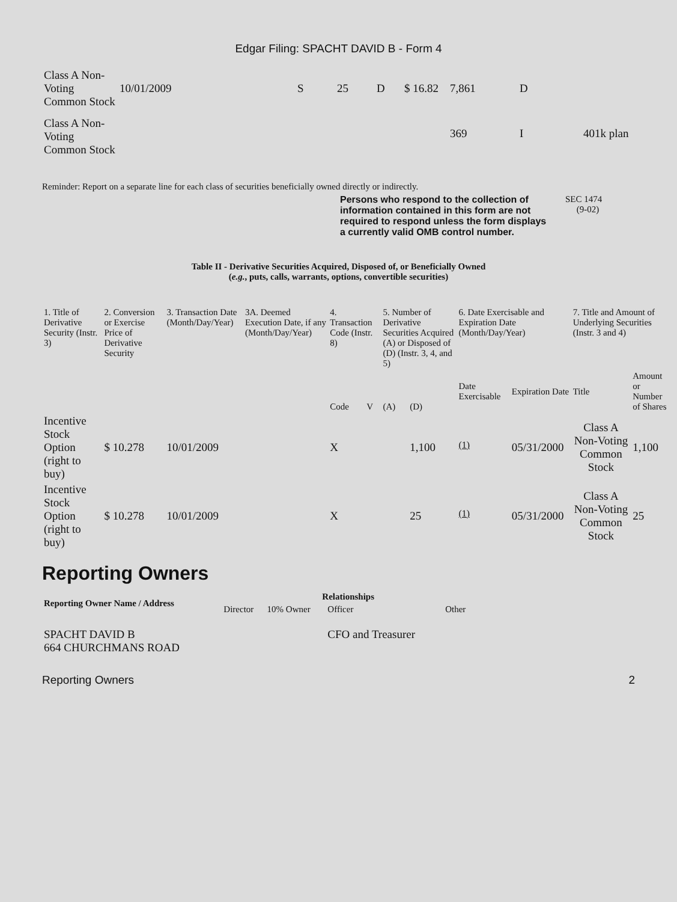Edgar Filing: SPACHT DAVID B - Form 4
| Class A Non-Voting Common Stock | 10/01/2009 | S | 25 | D | $ 16.82 | 7,861 | D | |
| Class A Non-Voting Common Stock | | | | | | 369 | I | 401k plan |
Reminder: Report on a separate line for each class of securities beneficially owned directly or indirectly.
Persons who respond to the collection of information contained in this form are not required to respond unless the form displays a currently valid OMB control number.
SEC 1474
(9-02)
Table II - Derivative Securities Acquired, Disposed of, or Beneficially Owned
(e.g., puts, calls, warrants, options, convertible securities)
| 1. Title of Derivative Security (Instr. 3) | 2. Conversion or Exercise Price of Derivative Security | 3. Transaction Date (Month/Day/Year) | 3A. Deemed Execution Date, if any (Month/Day/Year) | 4. Transaction Code (Instr. 8) | | 5. Number of Derivative Securities Acquired (A) or Disposed of (D) (Instr. 3, 4, and 5) | | 6. Date Exercisable and Expiration Date (Month/Day/Year) | | 7. Title and Amount of Underlying Securities (Instr. 3 and 4) | |
| --- | --- | --- | --- | --- | --- | --- | --- | --- | --- | --- | --- |
| | | | | Code | V | (A) | (D) | Date Exercisable | Expiration Date | Title | Amount or Number of Shares |
| Incentive Stock Option (right to buy) | $ 10.278 | 10/01/2009 | | X | | | 1,100 | <sup>(1)</sup> | 05/31/2000 | Class A Non-Voting Common Stock | 1,100 |
| Incentive Stock Option (right to buy) | $ 10.278 | 10/01/2009 | | X | | | 25 | <sup>(1)</sup> | 05/31/2000 | Class A Non-Voting Common Stock | 25 |
Reporting Owners
| Reporting Owner Name / Address | Relationships | | | |
| --- | --- | --- | --- | --- |
| | Director | 10% Owner | Officer | Other |
| SPACHT DAVID B 664 CHURCHMANS ROAD | | | CFO and Treasurer | |
Reporting Owners 2